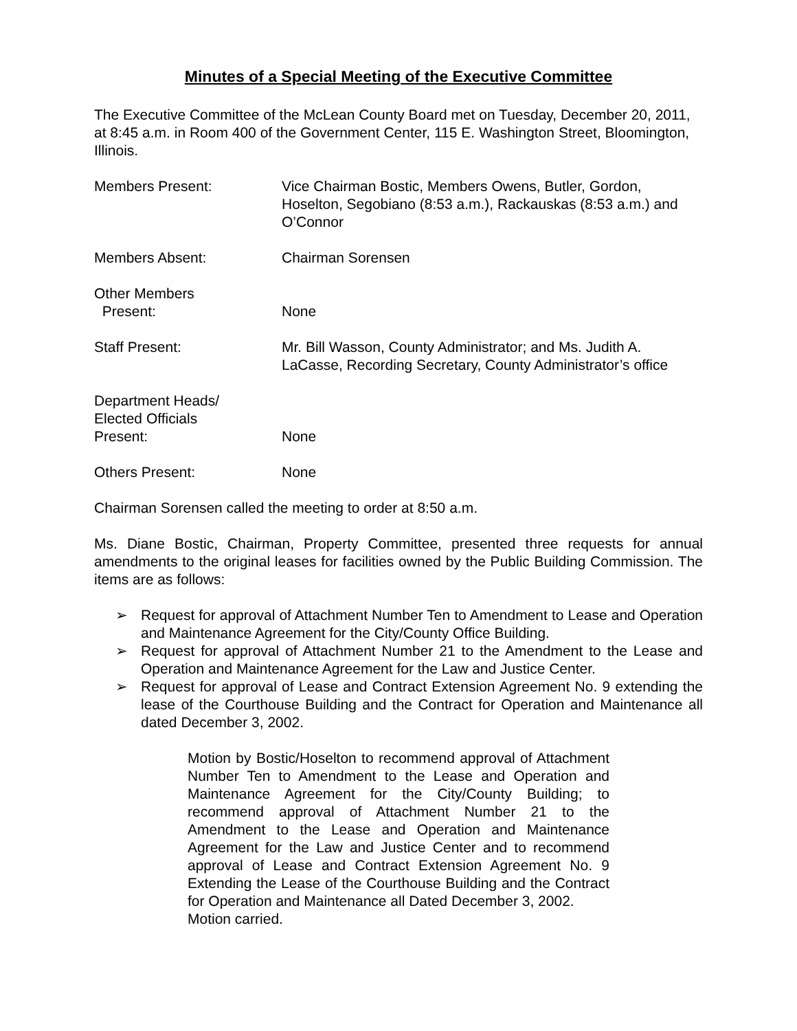Minutes of a Special Meeting of the Executive Committee
The Executive Committee of the McLean County Board met on Tuesday, December 20, 2011, at 8:45 a.m. in Room 400 of the Government Center, 115 E. Washington Street, Bloomington, Illinois.
Members Present: Vice Chairman Bostic, Members Owens, Butler, Gordon, Hoselton, Segobiano (8:53 a.m.), Rackauskas (8:53 a.m.) and O’Connor
Members Absent: Chairman Sorensen
Other Members
Present:
None
Staff Present: Mr. Bill Wasson, County Administrator; and Ms. Judith A. LaCasse, Recording Secretary, County Administrator’s office
Department Heads/
Elected Officials
Present:
None
Others Present: None
Chairman Sorensen called the meeting to order at 8:50 a.m.
Ms. Diane Bostic, Chairman, Property Committee, presented three requests for annual amendments to the original leases for facilities owned by the Public Building Commission. The items are as follows:
➢ Request for approval of Attachment Number Ten to Amendment to Lease and Operation and Maintenance Agreement for the City/County Office Building.
➢ Request for approval of Attachment Number 21 to the Amendment to the Lease and Operation and Maintenance Agreement for the Law and Justice Center.
➢ Request for approval of Lease and Contract Extension Agreement No. 9 extending the lease of the Courthouse Building and the Contract for Operation and Maintenance all dated December 3, 2002.
Motion by Bostic/Hoselton to recommend approval of Attachment Number Ten to Amendment to the Lease and Operation and Maintenance Agreement for the City/County Building; to recommend approval of Attachment Number 21 to the Amendment to the Lease and Operation and Maintenance Agreement for the Law and Justice Center and to recommend approval of Lease and Contract Extension Agreement No. 9 Extending the Lease of the Courthouse Building and the Contract for Operation and Maintenance all Dated December 3, 2002.
Motion carried.